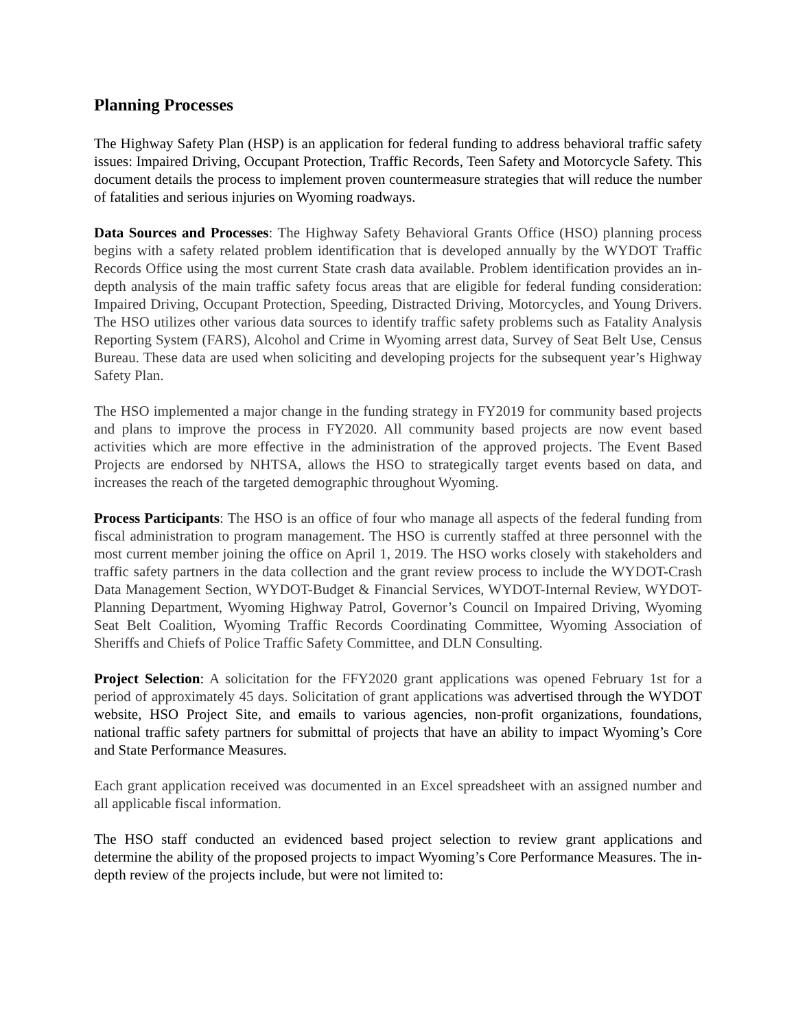Planning Processes
The Highway Safety Plan (HSP) is an application for federal funding to address behavioral traffic safety issues: Impaired Driving, Occupant Protection, Traffic Records, Teen Safety and Motorcycle Safety. This document details the process to implement proven countermeasure strategies that will reduce the number of fatalities and serious injuries on Wyoming roadways.
Data Sources and Processes: The Highway Safety Behavioral Grants Office (HSO) planning process begins with a safety related problem identification that is developed annually by the WYDOT Traffic Records Office using the most current State crash data available. Problem identification provides an in-depth analysis of the main traffic safety focus areas that are eligible for federal funding consideration: Impaired Driving, Occupant Protection, Speeding, Distracted Driving, Motorcycles, and Young Drivers. The HSO utilizes other various data sources to identify traffic safety problems such as Fatality Analysis Reporting System (FARS), Alcohol and Crime in Wyoming arrest data, Survey of Seat Belt Use, Census Bureau. These data are used when soliciting and developing projects for the subsequent year’s Highway Safety Plan.
The HSO implemented a major change in the funding strategy in FY2019 for community based projects and plans to improve the process in FY2020. All community based projects are now event based activities which are more effective in the administration of the approved projects. The Event Based Projects are endorsed by NHTSA, allows the HSO to strategically target events based on data, and increases the reach of the targeted demographic throughout Wyoming.
Process Participants: The HSO is an office of four who manage all aspects of the federal funding from fiscal administration to program management. The HSO is currently staffed at three personnel with the most current member joining the office on April 1, 2019. The HSO works closely with stakeholders and traffic safety partners in the data collection and the grant review process to include the WYDOT-Crash Data Management Section, WYDOT-Budget & Financial Services, WYDOT-Internal Review, WYDOT-Planning Department, Wyoming Highway Patrol, Governor’s Council on Impaired Driving, Wyoming Seat Belt Coalition, Wyoming Traffic Records Coordinating Committee, Wyoming Association of Sheriffs and Chiefs of Police Traffic Safety Committee, and DLN Consulting.
Project Selection: A solicitation for the FFY2020 grant applications was opened February 1st for a period of approximately 45 days. Solicitation of grant applications was advertised through the WYDOT website, HSO Project Site, and emails to various agencies, non-profit organizations, foundations, national traffic safety partners for submittal of projects that have an ability to impact Wyoming’s Core and State Performance Measures.
Each grant application received was documented in an Excel spreadsheet with an assigned number and all applicable fiscal information.
The HSO staff conducted an evidenced based project selection to review grant applications and determine the ability of the proposed projects to impact Wyoming’s Core Performance Measures. The in-depth review of the projects include, but were not limited to: